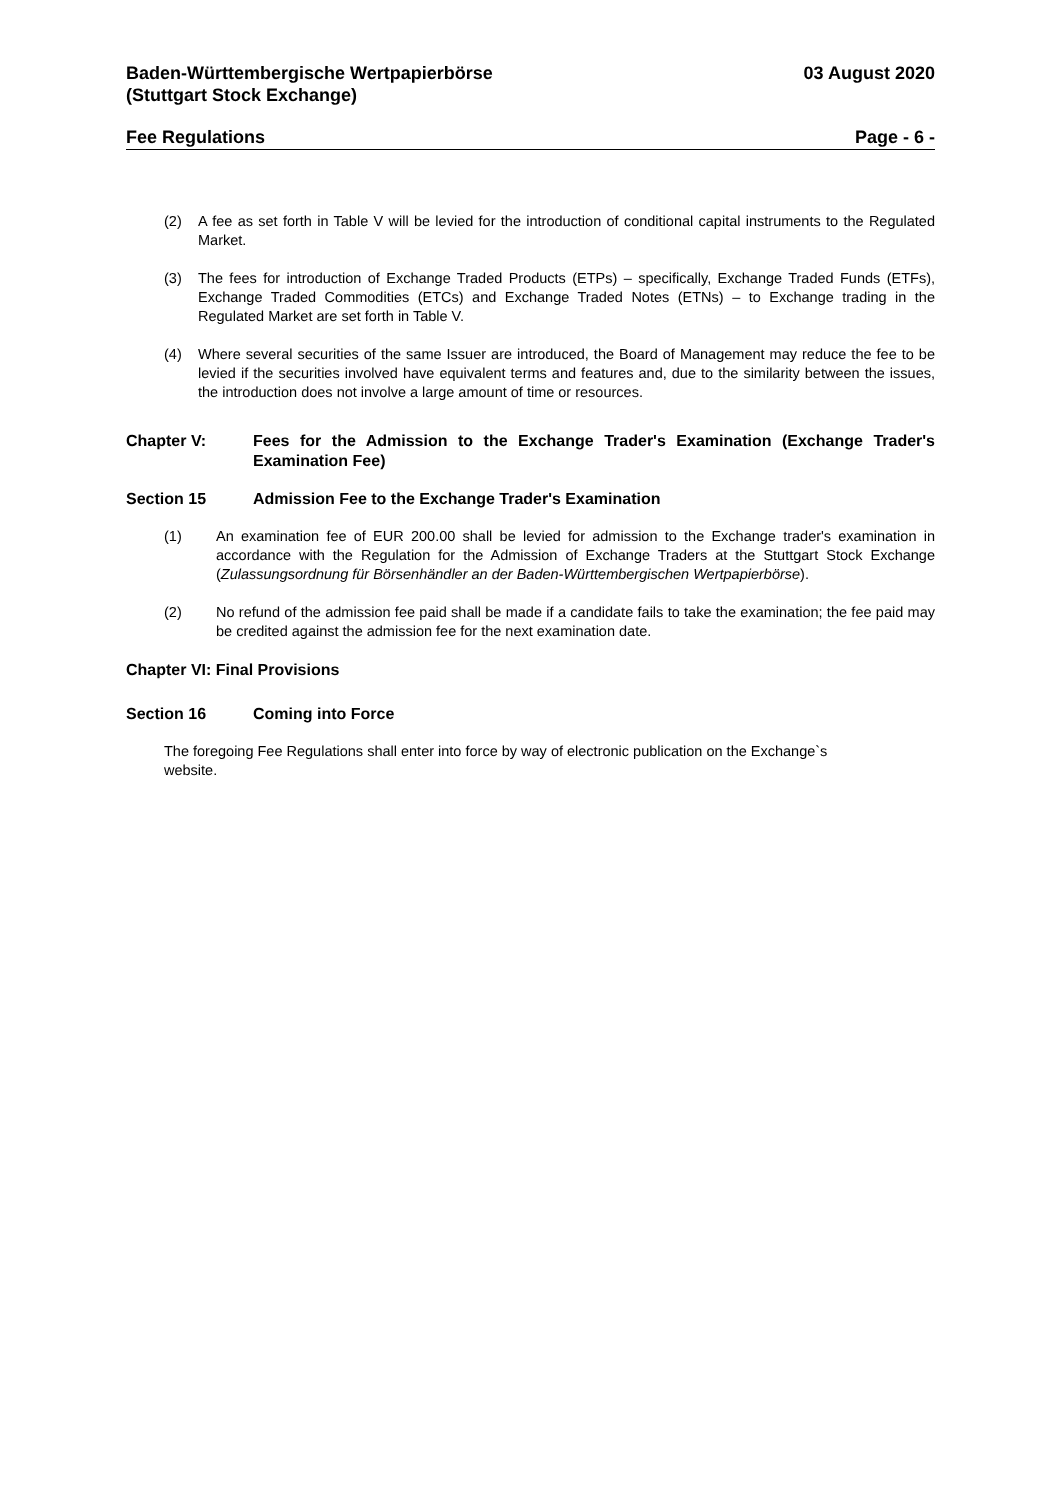Baden-Württembergische Wertpapierbörse
(Stuttgart Stock Exchange)
03 August 2020
Fee Regulations Page - 6 -
(2) A fee as set forth in Table V will be levied for the introduction of conditional capital instruments to the Regulated Market.
(3) The fees for introduction of Exchange Traded Products (ETPs) – specifically, Exchange Traded Funds (ETFs), Exchange Traded Commodities (ETCs) and Exchange Traded Notes (ETNs) – to Exchange trading in the Regulated Market are set forth in Table V.
(4) Where several securities of the same Issuer are introduced, the Board of Management may reduce the fee to be levied if the securities involved have equivalent terms and features and, due to the similarity between the issues, the introduction does not involve a large amount of time or resources.
Chapter V: Fees for the Admission to the Exchange Trader's Examination (Exchange Trader's Examination Fee)
Section 15 Admission Fee to the Exchange Trader's Examination
(1) An examination fee of EUR 200.00 shall be levied for admission to the Exchange trader's examination in accordance with the Regulation for the Admission of Exchange Traders at the Stuttgart Stock Exchange (Zulassungsordnung für Börsenhändler an der Baden-Württembergischen Wertpapierbörse).
(2) No refund of the admission fee paid shall be made if a candidate fails to take the examination; the fee paid may be credited against the admission fee for the next examination date.
Chapter VI: Final Provisions
Section 16 Coming into Force
The foregoing Fee Regulations shall enter into force by way of electronic publication on the Exchange`s
website.